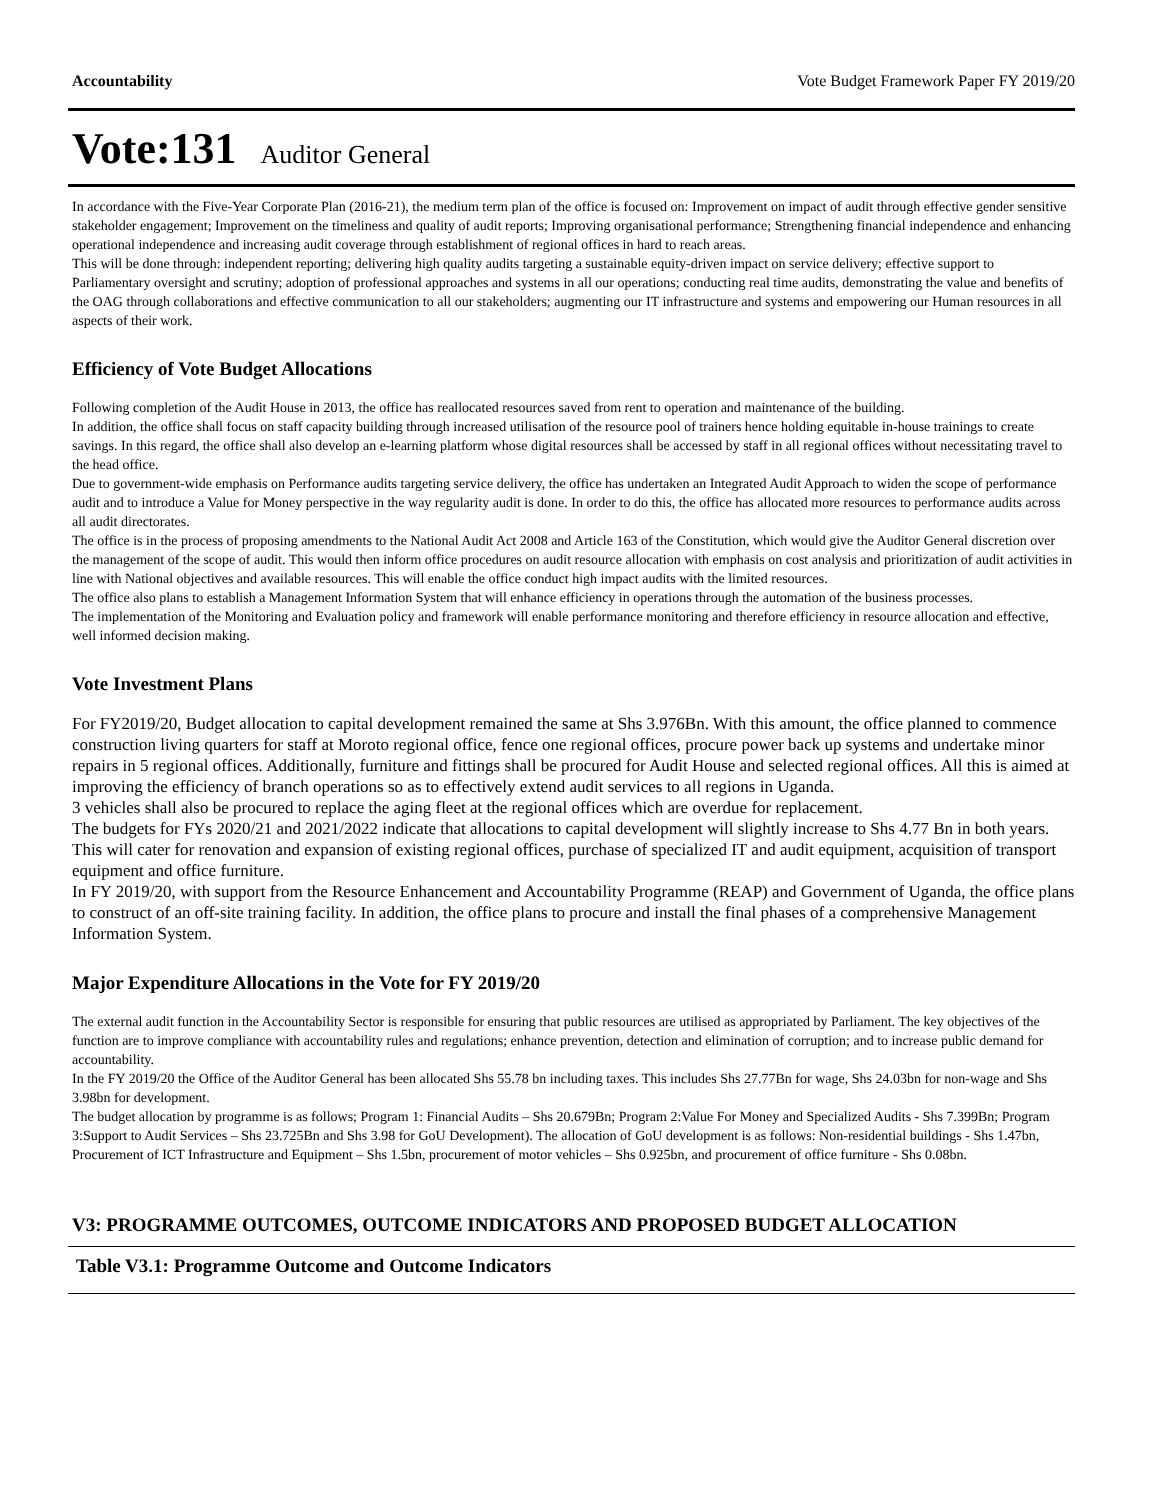Accountability Vote Budget Framework Paper FY 2019/20
Vote:131 Auditor General
In accordance with the Five-Year Corporate Plan (2016-21), the medium term plan of the office is focused on: Improvement on impact of audit through effective gender sensitive stakeholder engagement; Improvement on the timeliness and quality of audit reports; Improving organisational performance; Strengthening financial independence and enhancing operational independence and increasing audit coverage through establishment of regional offices in hard to reach areas.
This will be done through: independent reporting; delivering high quality audits targeting a sustainable equity-driven impact on service delivery; effective support to Parliamentary oversight and scrutiny; adoption of professional approaches and systems in all our operations; conducting real time audits, demonstrating the value and benefits of the OAG through collaborations and effective communication to all our stakeholders; augmenting our IT infrastructure and systems and empowering our Human resources in all aspects of their work.
Efficiency of Vote Budget Allocations
Following completion of the Audit House in 2013, the office has reallocated resources saved from rent to operation and maintenance of the building.
In addition, the office shall focus on staff capacity building through increased utilisation of the resource pool of trainers hence holding equitable in-house trainings to create savings. In this regard, the office shall also develop an e-learning platform whose digital resources shall be accessed by staff in all regional offices without necessitating travel to the head office.
Due to government-wide emphasis on Performance audits targeting service delivery, the office has undertaken an Integrated Audit Approach to widen the scope of performance audit and to introduce a Value for Money perspective in the way regularity audit is done. In order to do this, the office has allocated more resources to performance audits across all audit directorates.
The office is in the process of proposing amendments to the National Audit Act 2008 and Article 163 of the Constitution, which would give the Auditor General discretion over the management of the scope of audit. This would then inform office procedures on audit resource allocation with emphasis on cost analysis and prioritization of audit activities in line with National objectives and available resources. This will enable the office conduct high impact audits with the limited resources.
The office also plans to establish a Management Information System that will enhance efficiency in operations through the automation of the business processes.
The implementation of the Monitoring and Evaluation policy and framework will enable performance monitoring and therefore efficiency in resource allocation and effective, well informed decision making.
Vote Investment Plans
For FY2019/20, Budget allocation to capital development remained the same at Shs 3.976Bn. With this amount, the office planned to commence construction living quarters for staff at Moroto regional office, fence one regional offices, procure power back up systems and undertake minor repairs in 5 regional offices. Additionally, furniture and fittings shall be procured for Audit House and selected regional offices. All this is aimed at improving the efficiency of branch operations so as to effectively extend audit services to all regions in Uganda.
3 vehicles shall also be procured to replace the aging fleet at the regional offices which are overdue for replacement.
The budgets for FYs 2020/21 and 2021/2022 indicate that allocations to capital development will slightly increase to Shs 4.77 Bn in both years. This will cater for renovation and expansion of existing regional offices, purchase of specialized IT and audit equipment, acquisition of transport equipment and office furniture.
In FY 2019/20, with support from the Resource Enhancement and Accountability Programme (REAP) and Government of Uganda, the office plans to construct of an off-site training facility. In addition, the office plans to procure and install the final phases of a comprehensive Management Information System.
Major Expenditure Allocations in the Vote for FY 2019/20
The external audit function in the Accountability Sector is responsible for ensuring that public resources are utilised as appropriated by Parliament. The key objectives of the function are to improve compliance with accountability rules and regulations; enhance prevention, detection and elimination of corruption; and to increase public demand for accountability.
In the FY 2019/20 the Office of the Auditor General has been allocated Shs 55.78 bn including taxes. This includes Shs 27.77Bn for wage, Shs 24.03bn for non-wage and Shs 3.98bn for development.
The budget allocation by programme is as follows; Program 1: Financial Audits – Shs 20.679Bn; Program 2:Value For Money and Specialized Audits - Shs 7.399Bn; Program 3:Support to Audit Services – Shs 23.725Bn and Shs 3.98 for GoU Development). The allocation of GoU development is as follows: Non-residential buildings - Shs 1.47bn, Procurement of ICT Infrastructure and Equipment – Shs 1.5bn, procurement of motor vehicles – Shs 0.925bn, and procurement of office furniture - Shs 0.08bn.
V3: PROGRAMME OUTCOMES, OUTCOME INDICATORS AND PROPOSED BUDGET ALLOCATION
Table V3.1: Programme Outcome and Outcome Indicators